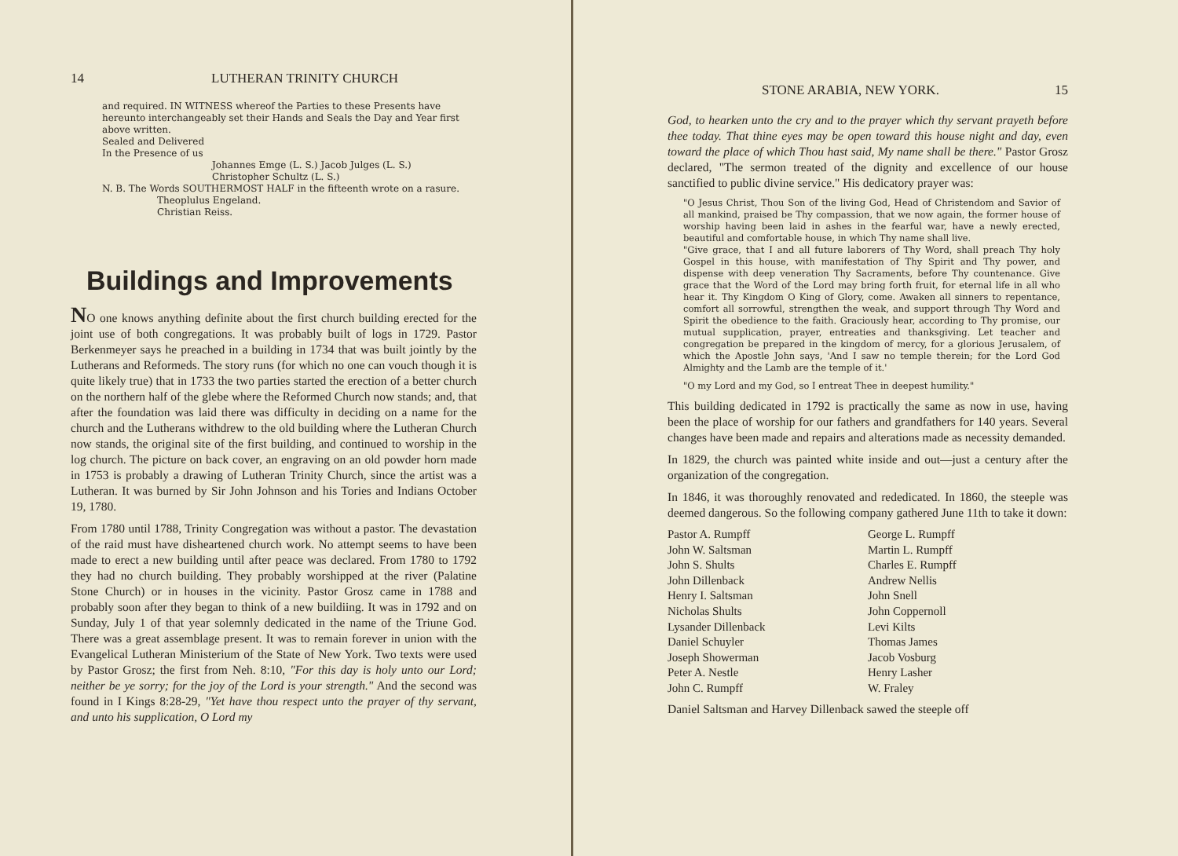14 LUTHERAN TRINITY CHURCH
and required. IN WITNESS whereof the Parties to these Presents have hereunto interchangeably set their Hands and Seals the Day and Year first above written.
Sealed and Delivered
In the Presence of us
Johannes Emge (L. S.) Jacob Julges (L. S.)
Christopher Schultz (L. S.)
N. B. The Words SOUTHERMOST HALF in the fifteenth wrote on a rasure.
Theoplulus Engeland.
Christian Reiss.
Buildings and Improvements
NO one knows anything definite about the first church building erected for the joint use of both congregations. It was probably built of logs in 1729. Pastor Berkenmeyer says he preached in a building in 1734 that was built jointly by the Lutherans and Reformeds. The story runs (for which no one can vouch though it is quite likely true) that in 1733 the two parties started the erection of a better church on the northern half of the glebe where the Reformed Church now stands; and, that after the foundation was laid there was difficulty in deciding on a name for the church and the Lutherans withdrew to the old building where the Lutheran Church now stands, the original site of the first building, and continued to worship in the log church. The picture on back cover, an engraving on an old powder horn made in 1753 is probably a drawing of Lutheran Trinity Church, since the artist was a Lutheran. It was burned by Sir John Johnson and his Tories and Indians October 19, 1780.
From 1780 until 1788, Trinity Congregation was without a pastor. The devastation of the raid must have disheartened church work. No attempt seems to have been made to erect a new building until after peace was declared. From 1780 to 1792 they had no church building. They probably worshipped at the river (Palatine Stone Church) or in houses in the vicinity. Pastor Grosz came in 1788 and probably soon after they began to think of a new buildiing. It was in 1792 and on Sunday, July 1 of that year solemnly dedicated in the name of the Triune God. There was a great assemblage present. It was to remain forever in union with the Evangelical Lutheran Ministerium of the State of New York. Two texts were used by Pastor Grosz; the first from Neh. 8:10, "For this day is holy unto our Lord; neither be ye sorry; for the joy of the Lord is your strength." And the second was found in I Kings 8:28-29, "Yet have thou respect unto the prayer of thy servant, and unto his supplication, O Lord my
STONE ARABIA, NEW YORK. 15
God, to hearken unto the cry and to the prayer which thy servant prayeth before thee today. That thine eyes may be open toward this house night and day, even toward the place of which Thou hast said, My name shall be there." Pastor Grosz declared, "The sermon treated of the dignity and excellence of our house sanctified to public divine service." His dedicatory prayer was:
"O Jesus Christ, Thou Son of the living God, Head of Christendom and Savior of all mankind, praised be Thy compassion, that we now again, the former house of worship having been laid in ashes in the fearful war, have a newly erected, beautiful and comfortable house, in which Thy name shall live.
"Give grace, that I and all future laborers of Thy Word, shall preach Thy holy Gospel in this house, with manifestation of Thy Spirit and Thy power, and dispense with deep veneration Thy Sacraments, before Thy countenance. Give grace that the Word of the Lord may bring forth fruit, for eternal life in all who hear it. Thy Kingdom O King of Glory, come. Awaken all sinners to repentance, comfort all sorrowful, strengthen the weak, and support through Thy Word and Spirit the obedience to the faith. Graciously hear, according to Thy promise, our mutual supplication, prayer, entreaties and thanksgiving. Let teacher and congregation be prepared in the kingdom of mercy, for a glorious Jerusalem, of which the Apostle John says, 'And I saw no temple therein; for the Lord God Almighty and the Lamb are the temple of it.'
"O my Lord and my God, so I entreat Thee in deepest humility."
This building dedicated in 1792 is practically the same as now in use, having been the place of worship for our fathers and grandfathers for 140 years. Several changes have been made and repairs and alterations made as necessity demanded.
In 1829, the church was painted white inside and out—just a century after the organization of the congregation.
In 1846, it was thoroughly renovated and rededicated. In 1860, the steeple was deemed dangerous. So the following company gathered June 11th to take it down:
Pastor A. Rumpff
George L. Rumpff
John W. Saltsman
Martin L. Rumpff
John S. Shults
Charles E. Rumpff
John Dillenback
Andrew Nellis
Henry I. Saltsman
John Snell
Nicholas Shults
John Coppernoll
Lysander Dillenback
Levi Kilts
Daniel Schuyler
Thomas James
Joseph Showerman
Jacob Vosburg
Peter A. Nestle
Henry Lasher
John C. Rumpff
W. Fraley
Daniel Saltsman and Harvey Dillenback sawed the steeple off